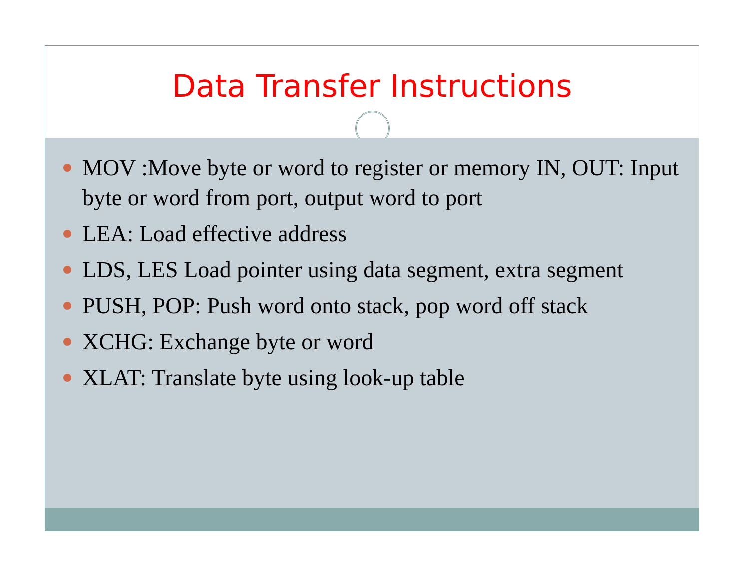Data Transfer Instructions
MOV :Move byte or word to register or memory IN, OUT: Input byte or word from port, output word to port
LEA: Load effective address
LDS, LES Load pointer using data segment, extra segment
PUSH, POP: Push word onto stack, pop word off stack
XCHG: Exchange byte or word
XLAT: Translate byte using look-up table